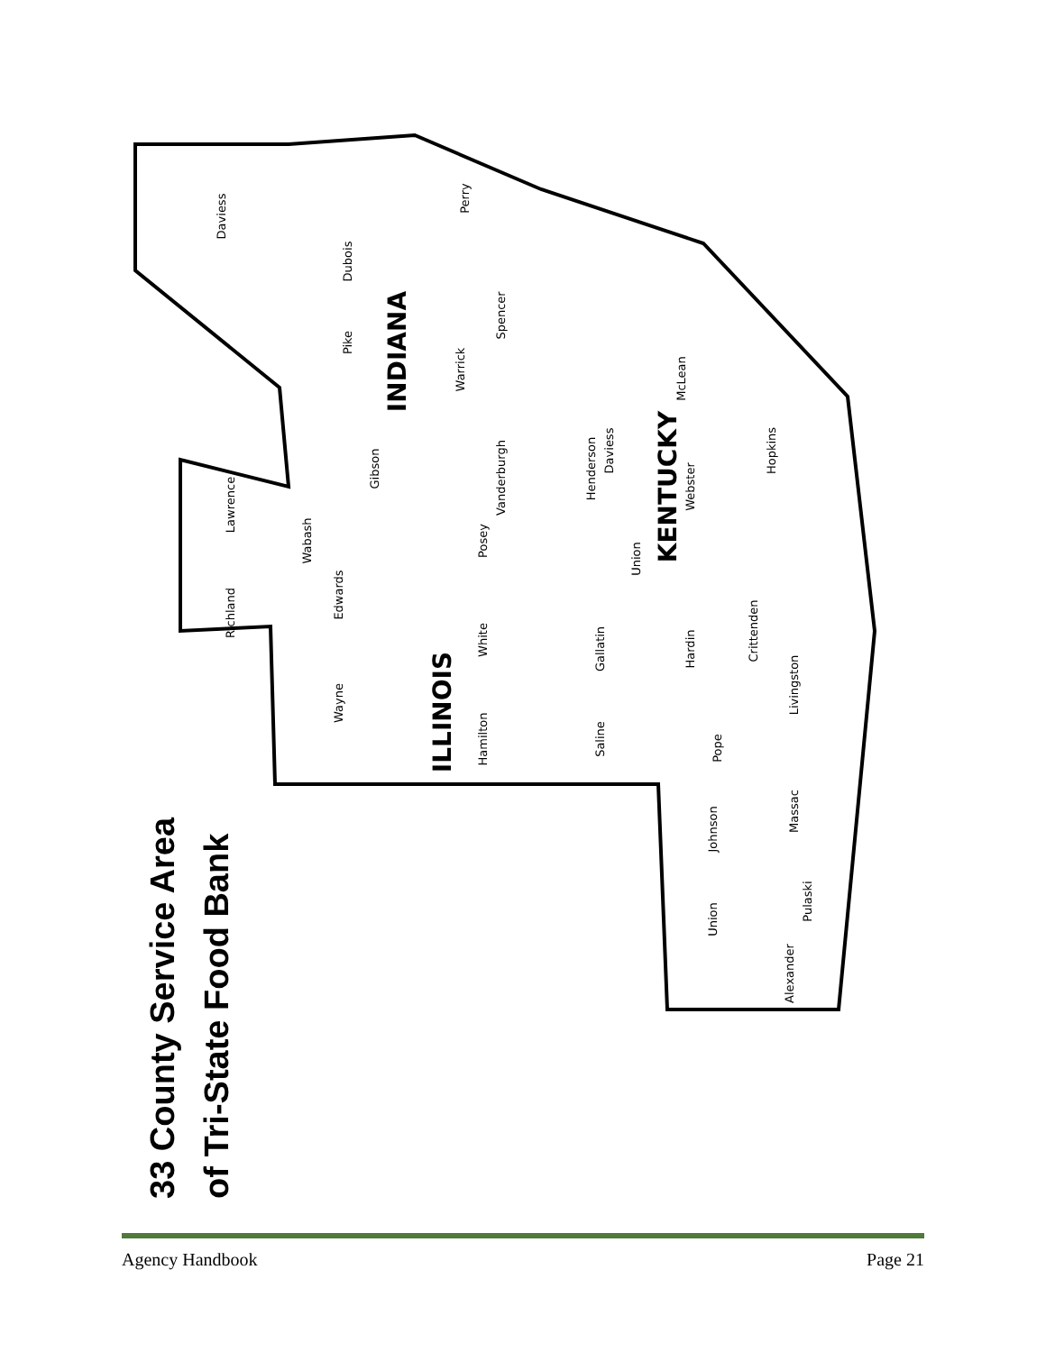33 County Service Area
of Tri-State Food Bank
Daviess
Dubois
Perry
Spencer
Pike
Warrick
Gibson
Vanderburgh
Posey
Lawrence
Richland
Wabash
Edwards
Wayne
White
Hamilton
Gallatin
Saline
Daviess
McLean
Hopkins
Henderson
Webster
Union
Crittenden
Hardin
Livingston
Pope
Johnson
Massac
Union
Pulaski
Alexander
INDIANA
ILLINOIS
KENTUCKY
Agency Handbook Page 21